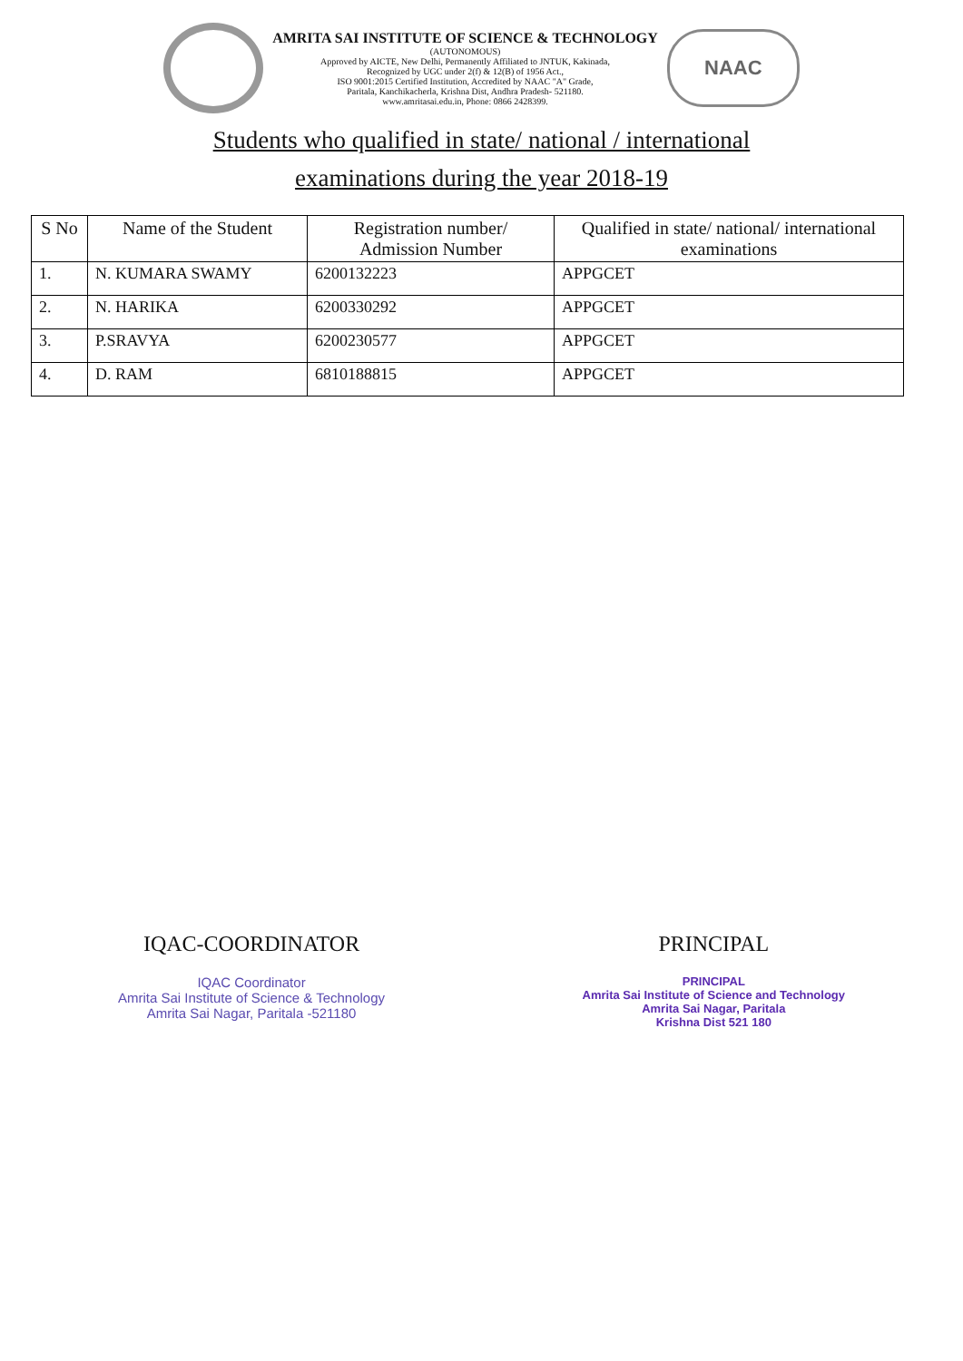AMRITA SAI INSTITUTE OF SCIENCE & TECHNOLOGY
(AUTONOMOUS)
Approved by AICTE, New Delhi, Permanently Affiliated to JNTUK, Kakinada,
Recognized by UGC under 2(f) & 12(B) of 1956 Act.,
ISO 9001:2015 Certified Institution, Accredited by NAAC "A" Grade,
Paritala, Kanchikacherla, Krishna Dist, Andhra Pradesh- 521180.
www.amritasai.edu.in, Phone: 0866 2428399.
NAAC
Students who qualified in state/ national / international
examinations during the year 2018-19
| S No | Name of the Student | Registration number/ Admission Number | Qualified in state/ national/ international examinations |
| --- | --- | --- | --- |
| 1. | N. KUMARA SWAMY | 6200132223 | APPGCET |
| 2. | N. HARIKA | 6200330292 | APPGCET |
| 3. | P.SRAVYA | 6200230577 | APPGCET |
| 4. | D. RAM | 6810188815 | APPGCET |
IQAC-COORDINATOR
IQAC Coordinator
Amrita Sai Institute of Science & Technology
Amrita Sai Nagar, Paritala -521180
PRINCIPAL
PRINCIPAL
Amrita Sai Institute of Science and Technology
Amrita Sai Nagar, Paritala
Krishna Dist 521 180